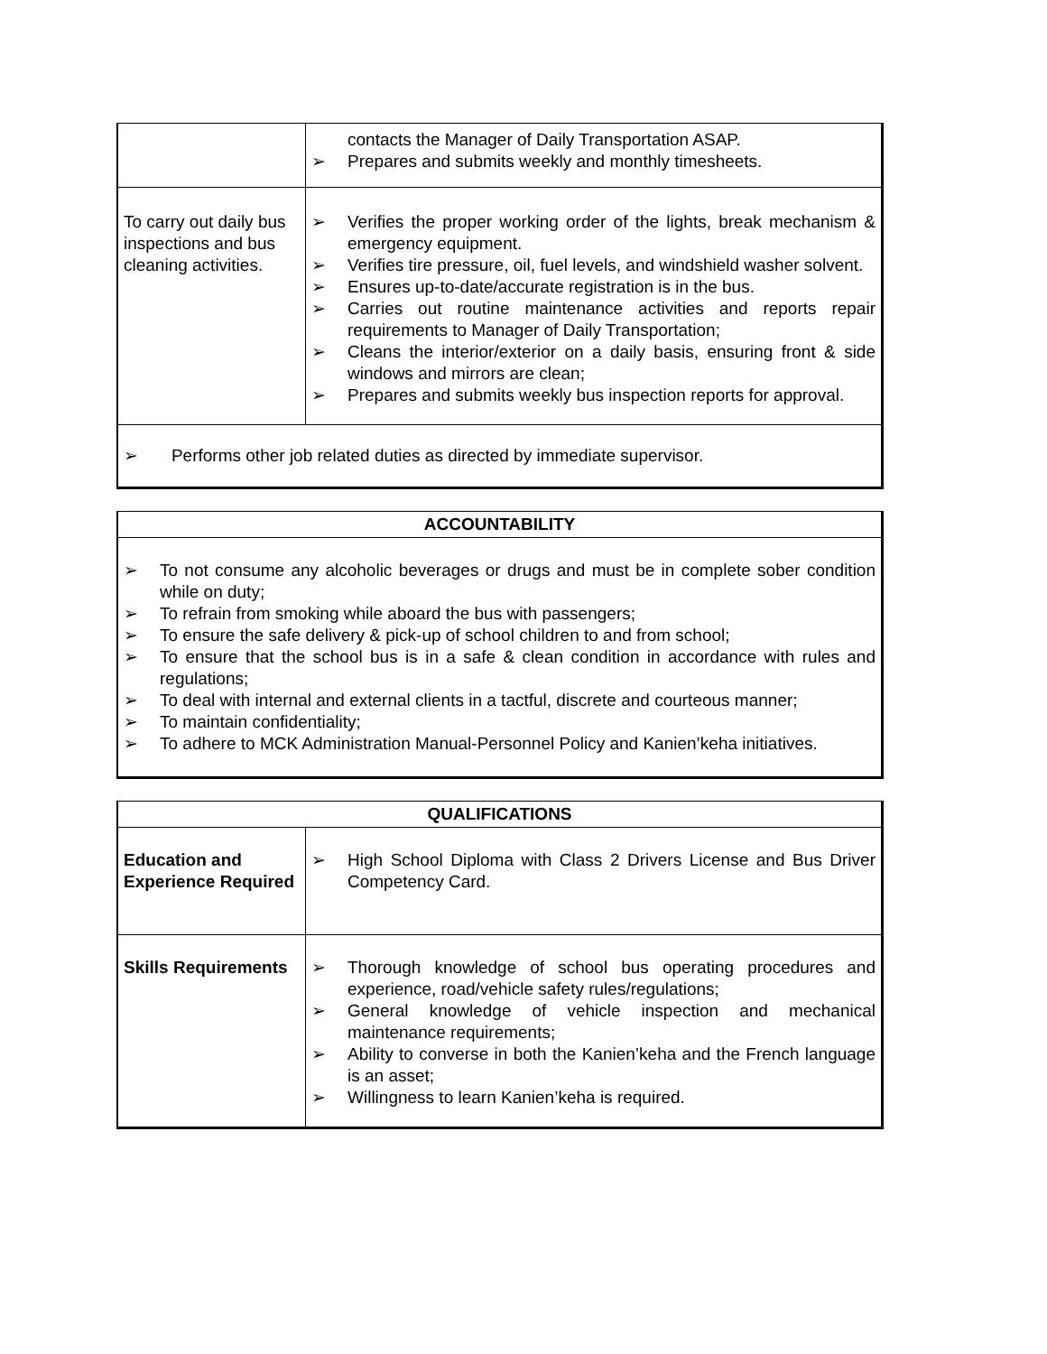| | contacts the Manager of Daily Transportation ASAP. ➢ Prepares and submits weekly and monthly timesheets. |
| To carry out daily bus inspections and bus cleaning activities. | ➢ Verifies the proper working order of the lights, break mechanism & emergency equipment. ➢ Verifies tire pressure, oil, fuel levels, and windshield washer solvent. ➢ Ensures up-to-date/accurate registration is in the bus. ➢ Carries out routine maintenance activities and reports repair requirements to Manager of Daily Transportation; ➢ Cleans the interior/exterior on a daily basis, ensuring front & side windows and mirrors are clean; ➢ Prepares and submits weekly bus inspection reports for approval. |
| ➢ Performs other job related duties as directed by immediate supervisor. | |
| ACCOUNTABILITY |
| --- |
| ➢ To not consume any alcoholic beverages or drugs and must be in complete sober condition while on duty; ➢ To refrain from smoking while aboard the bus with passengers; ➢ To ensure the safe delivery & pick-up of school children to and from school; ➢ To ensure that the school bus is in a safe & clean condition in accordance with rules and regulations; ➢ To deal with internal and external clients in a tactful, discrete and courteous manner; ➢ To maintain confidentiality; ➢ To adhere to MCK Administration Manual-Personnel Policy and Kanien’keha initiatives. |
| QUALIFICATIONS | |
| --- | --- |
| Education and Experience Required | ➢ High School Diploma with Class 2 Drivers License and Bus Driver Competency Card. |
| Skills Requirements | ➢ Thorough knowledge of school bus operating procedures and experience, road/vehicle safety rules/regulations; ➢ General knowledge of vehicle inspection and mechanical maintenance requirements; ➢ Ability to converse in both the Kanien’keha and the French language is an asset; ➢ Willingness to learn Kanien’keha is required. |